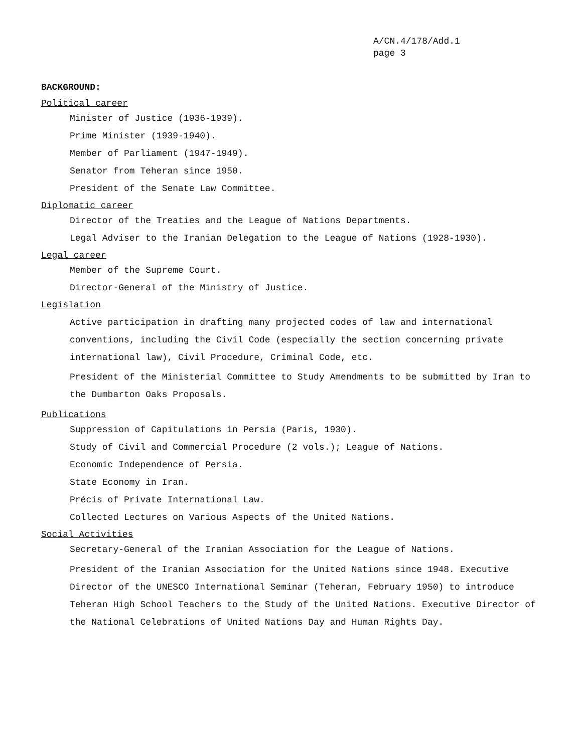A/CN.4/178/Add.1
page 3
BACKGROUND:
Political career
Minister of Justice (1936-1939).
Prime Minister (1939-1940).
Member of Parliament (1947-1949).
Senator from Teheran since 1950.
President of the Senate Law Committee.
Diplomatic career
Director of the Treaties and the League of Nations Departments.
Legal Adviser to the Iranian Delegation to the League of Nations (1928-1930).
Legal career
Member of the Supreme Court.
Director-General of the Ministry of Justice.
Legislation
Active participation in drafting many projected codes of law and international conventions, including the Civil Code (especially the section concerning private international law), Civil Procedure, Criminal Code, etc.
President of the Ministerial Committee to Study Amendments to be submitted by Iran to the Dumbarton Oaks Proposals.
Publications
Suppression of Capitulations in Persia (Paris, 1930).
Study of Civil and Commercial Procedure (2 vols.); League of Nations.
Economic Independence of Persia.
State Economy in Iran.
Précis of Private International Law.
Collected Lectures on Various Aspects of the United Nations.
Social Activities
Secretary-General of the Iranian Association for the League of Nations.
President of the Iranian Association for the United Nations since 1948. Executive Director of the UNESCO International Seminar (Teheran, February 1950) to introduce Teheran High School Teachers to the Study of the United Nations. Executive Director of the National Celebrations of United Nations Day and Human Rights Day.